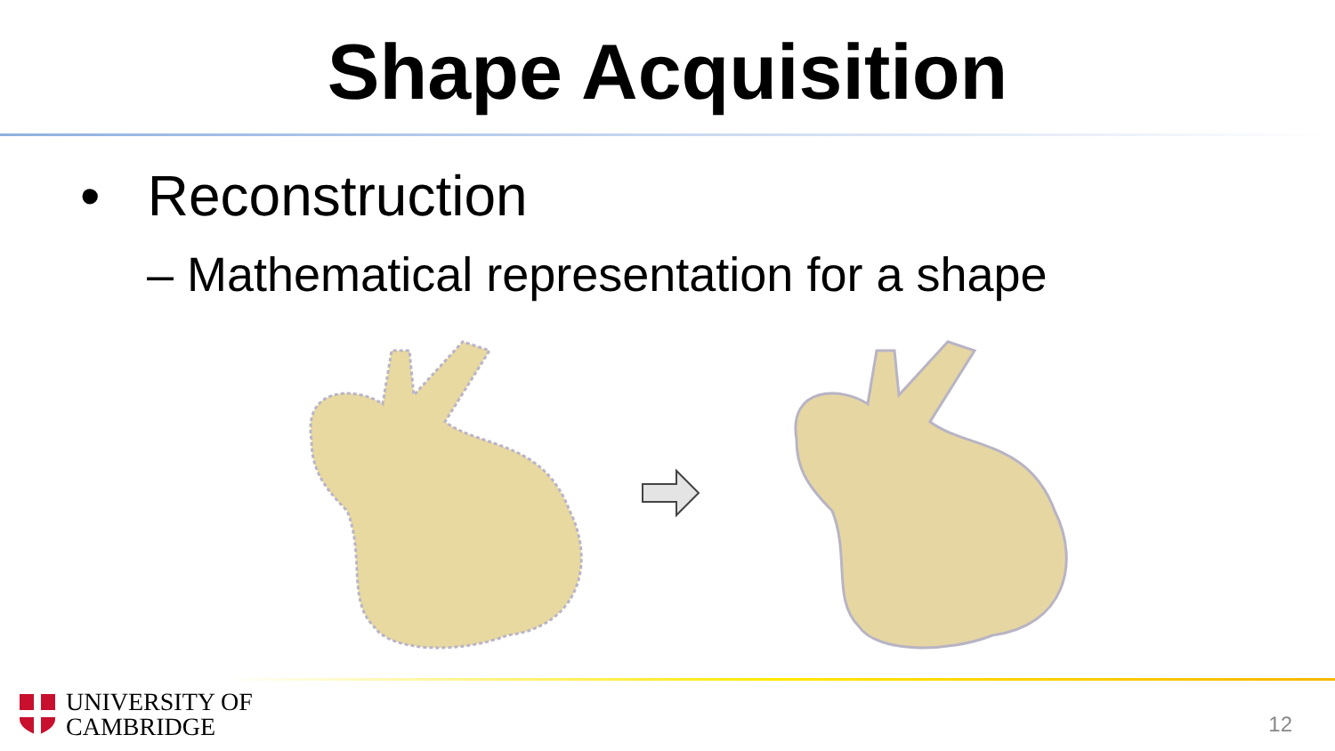Shape Acquisition
• Reconstruction
– Mathematical representation for a shape
UNIVERSITY OF
CAMBRIDGE
12